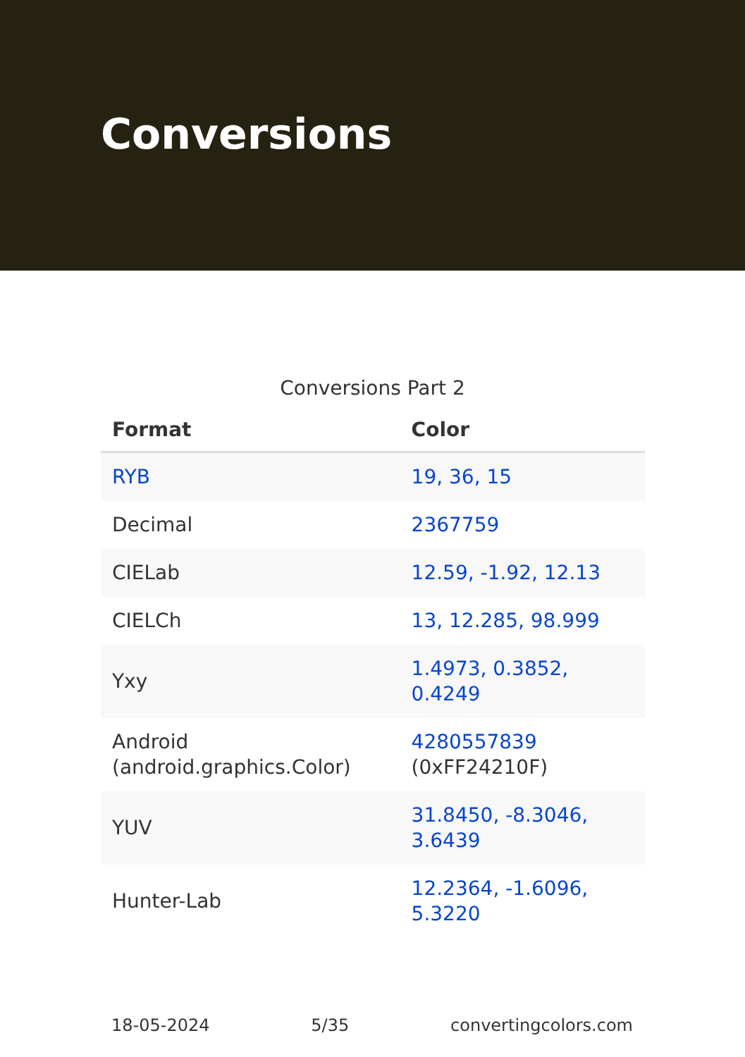Conversions
Conversions Part 2
| Format | Color |
| --- | --- |
| RYB | 19, 36, 15 |
| Decimal | 2367759 |
| CIELab | 12.59, -1.92, 12.13 |
| CIELCh | 13, 12.285, 98.999 |
| Yxy | 1.4973, 0.3852, 0.4249 |
| Android (android.graphics.Color) | 4280557839 (0xFF24210F) |
| YUV | 31.8450, -8.3046, 3.6439 |
| Hunter-Lab | 12.2364, -1.6096, 5.3220 |
18-05-2024 5/35 convertingcolors.com